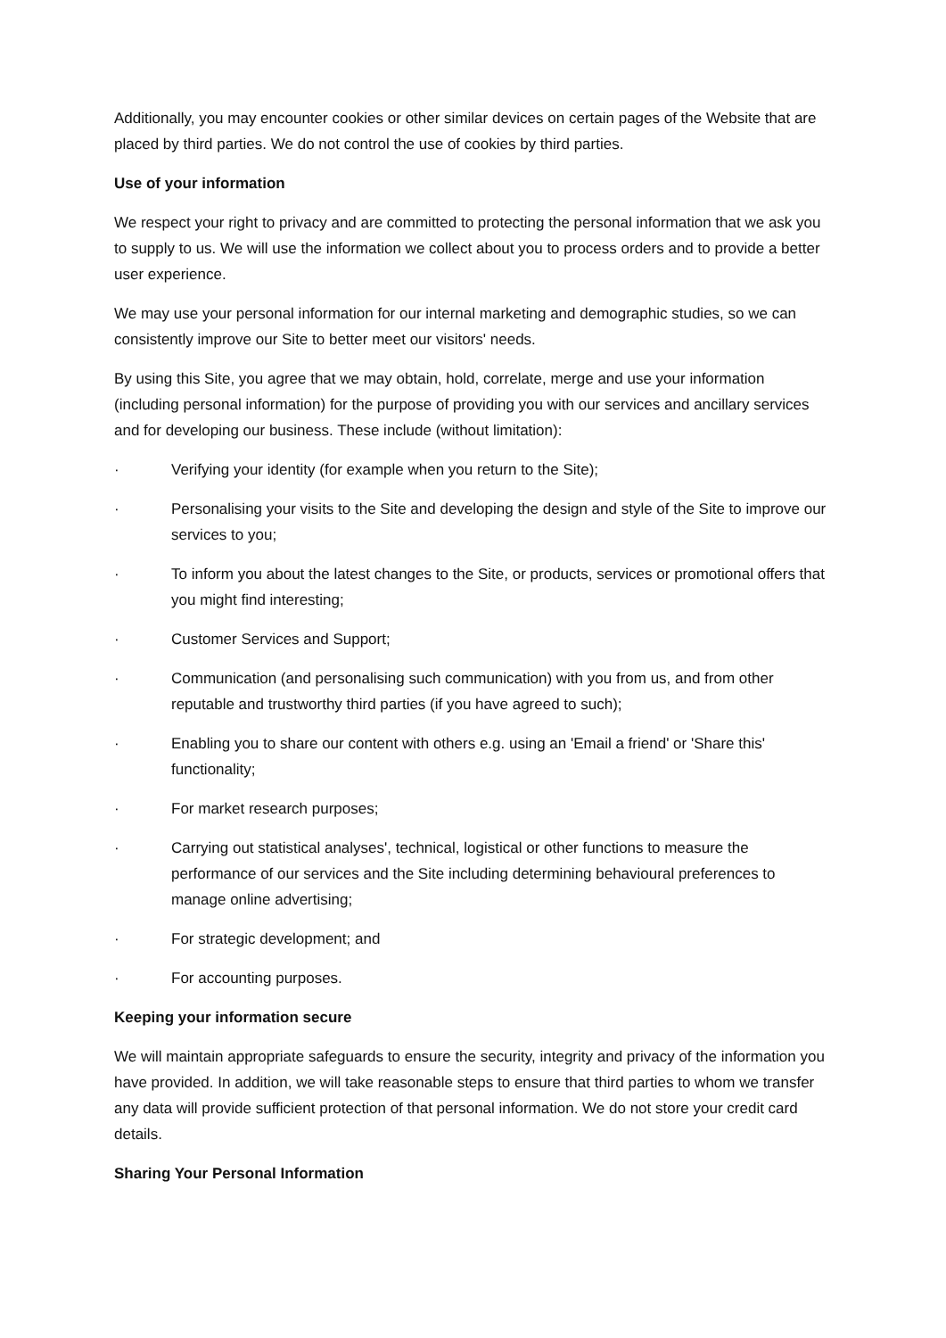Additionally, you may encounter cookies or other similar devices on certain pages of the Website that are placed by third parties. We do not control the use of cookies by third parties.
Use of your information
We respect your right to privacy and are committed to protecting the personal information that we ask you to supply to us. We will use the information we collect about you to process orders and to provide a better user experience.
We may use your personal information for our internal marketing and demographic studies, so we can consistently improve our Site to better meet our visitors' needs.
By using this Site, you agree that we may obtain, hold, correlate, merge and use your information (including personal information) for the purpose of providing you with our services and ancillary services and for developing our business. These include (without limitation):
· Verifying your identity (for example when you return to the Site);
· Personalising your visits to the Site and developing the design and style of the Site to improve our services to you;
· To inform you about the latest changes to the Site, or products, services or promotional offers that you might find interesting;
· Customer Services and Support;
· Communication (and personalising such communication) with you from us, and from other reputable and trustworthy third parties (if you have agreed to such);
· Enabling you to share our content with others e.g. using an 'Email a friend' or 'Share this' functionality;
· For market research purposes;
· Carrying out statistical analyses', technical, logistical or other functions to measure the performance of our services and the Site including determining behavioural preferences to manage online advertising;
· For strategic development; and
· For accounting purposes.
Keeping your information secure
We will maintain appropriate safeguards to ensure the security, integrity and privacy of the information you have provided. In addition, we will take reasonable steps to ensure that third parties to whom we transfer any data will provide sufficient protection of that personal information. We do not store your credit card details.
Sharing Your Personal Information